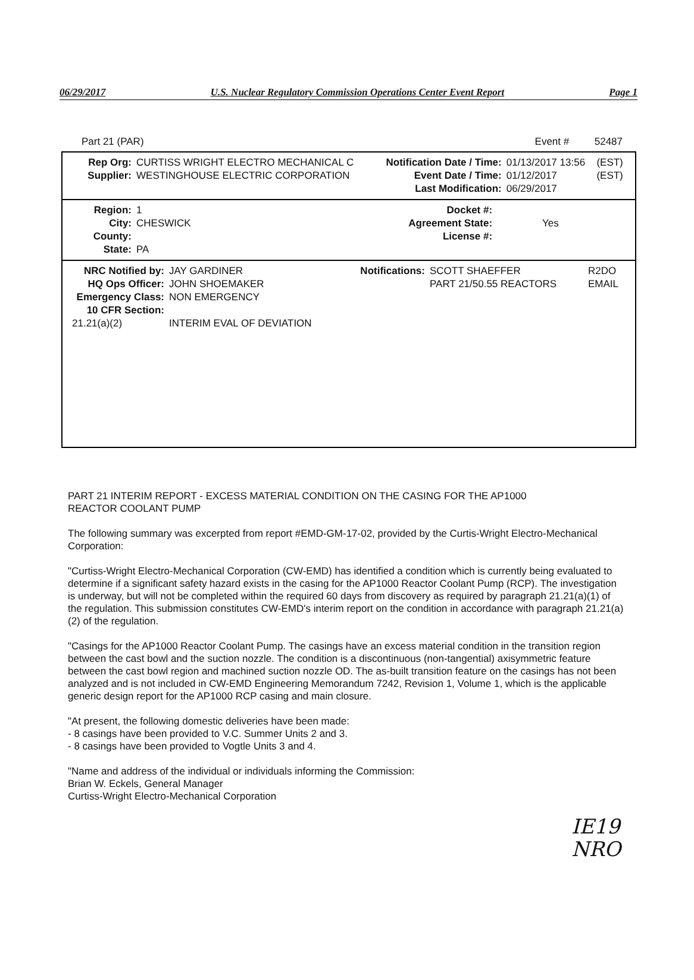06/29/2017 U.S. Nuclear Regulatory Commission Operations Center Event Report Page 1
Part 21 (PAR) Event # 52487
| Rep Org: | CURTISS WRIGHT ELECTRO MECHANICAL C | Notification Date / Time: | 01/13/2017 13:56 | (EST) |
| Supplier: | WESTINGHOUSE ELECTRIC CORPORATION | Event Date / Time: | 01/12/2017 | (EST) |
| | | Last Modification: | 06/29/2017 | |
| Region: | 1 | Docket #: | |
| City: | CHESWICK | Agreement State: | Yes |
| County: | | License #: | |
| State: | PA | | |
| NRC Notified by: | JAY GARDINER | Notifications: | SCOTT SHAEFFER | R2DO |
| HQ Ops Officer: | JOHN SHOEMAKER | | PART 21/50.55 REACTORS | EMAIL |
| Emergency Class: | NON EMERGENCY | | | |
| 10 CFR Section: | | | | |
| 21.21(a)(2) | INTERIM EVAL OF DEVIATION | | | |
PART 21 INTERIM REPORT - EXCESS MATERIAL CONDITION ON THE CASING FOR THE AP1000
REACTOR COOLANT PUMP
The following summary was excerpted from report #EMD-GM-17-02, provided by the Curtis-Wright Electro-Mechanical Corporation:
"Curtiss-Wright Electro-Mechanical Corporation (CW-EMD) has identified a condition which is currently being evaluated to determine if a significant safety hazard exists in the casing for the AP1000 Reactor Coolant Pump (RCP). The investigation is underway, but will not be completed within the required 60 days from discovery as required by paragraph 21.21(a)(1) of the regulation. This submission constitutes CW-EMD's interim report on the condition in accordance with paragraph 21.21(a)(2) of the regulation.
"Casings for the AP1000 Reactor Coolant Pump. The casings have an excess material condition in the transition region between the cast bowl and the suction nozzle. The condition is a discontinuous (non-tangential) axisymmetric feature between the cast bowl region and machined suction nozzle OD. The as-built transition feature on the casings has not been analyzed and is not included in CW-EMD Engineering Memorandum 7242, Revision 1, Volume 1, which is the applicable generic design report for the AP1000 RCP casing and main closure.
"At present, the following domestic deliveries have been made:
- 8 casings have been provided to V.C. Summer Units 2 and 3.
- 8 casings have been provided to Vogtle Units 3 and 4.
"Name and address of the individual or individuals informing the Commission:
Brian W. Eckels, General Manager
Curtiss-Wright Electro-Mechanical Corporation
IE19
NRO